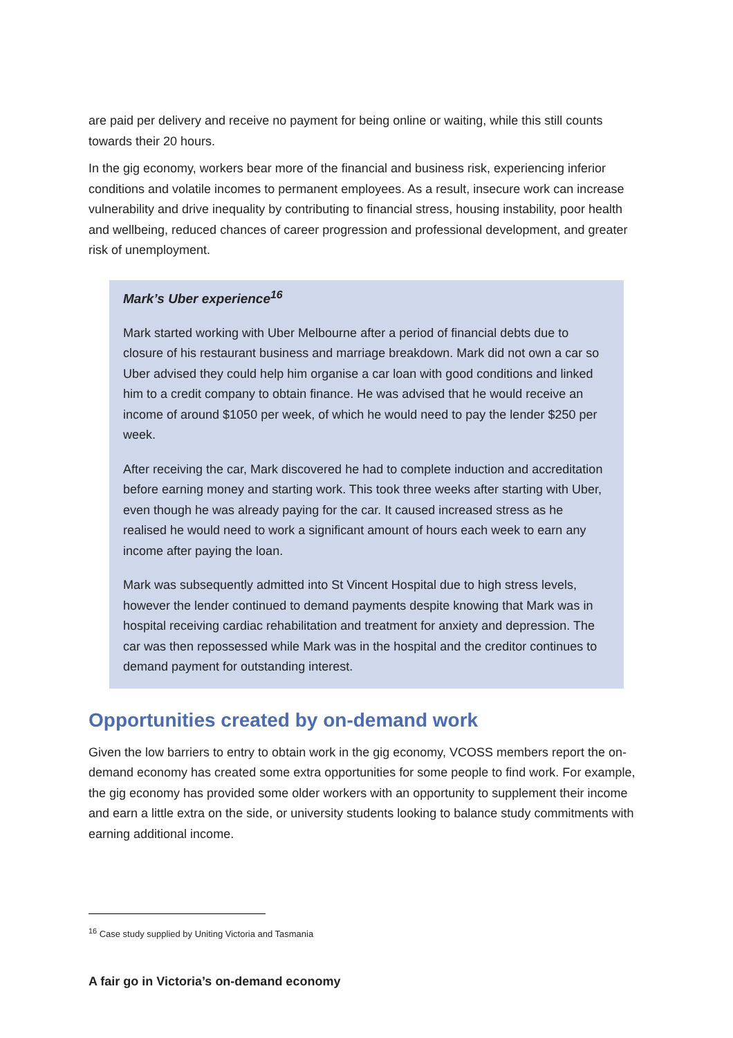are paid per delivery and receive no payment for being online or waiting, while this still counts towards their 20 hours.
In the gig economy, workers bear more of the financial and business risk, experiencing inferior conditions and volatile incomes to permanent employees. As a result, insecure work can increase vulnerability and drive inequality by contributing to financial stress, housing instability, poor health and wellbeing, reduced chances of career progression and professional development, and greater risk of unemployment.
Mark’s Uber experience<sup>16</sup>
Mark started working with Uber Melbourne after a period of financial debts due to closure of his restaurant business and marriage breakdown. Mark did not own a car so Uber advised they could help him organise a car loan with good conditions and linked him to a credit company to obtain finance. He was advised that he would receive an income of around $1050 per week, of which he would need to pay the lender $250 per week.
After receiving the car, Mark discovered he had to complete induction and accreditation before earning money and starting work. This took three weeks after starting with Uber, even though he was already paying for the car. It caused increased stress as he realised he would need to work a significant amount of hours each week to earn any income after paying the loan.
Mark was subsequently admitted into St Vincent Hospital due to high stress levels, however the lender continued to demand payments despite knowing that Mark was in hospital receiving cardiac rehabilitation and treatment for anxiety and depression. The car was then repossessed while Mark was in the hospital and the creditor continues to demand payment for outstanding interest.
Opportunities created by on-demand work
Given the low barriers to entry to obtain work in the gig economy, VCOSS members report the on-demand economy has created some extra opportunities for some people to find work. For example, the gig economy has provided some older workers with an opportunity to supplement their income and earn a little extra on the side, or university students looking to balance study commitments with earning additional income.
<sup>16</sup> Case study supplied by Uniting Victoria and Tasmania
A fair go in Victoria’s on-demand economy